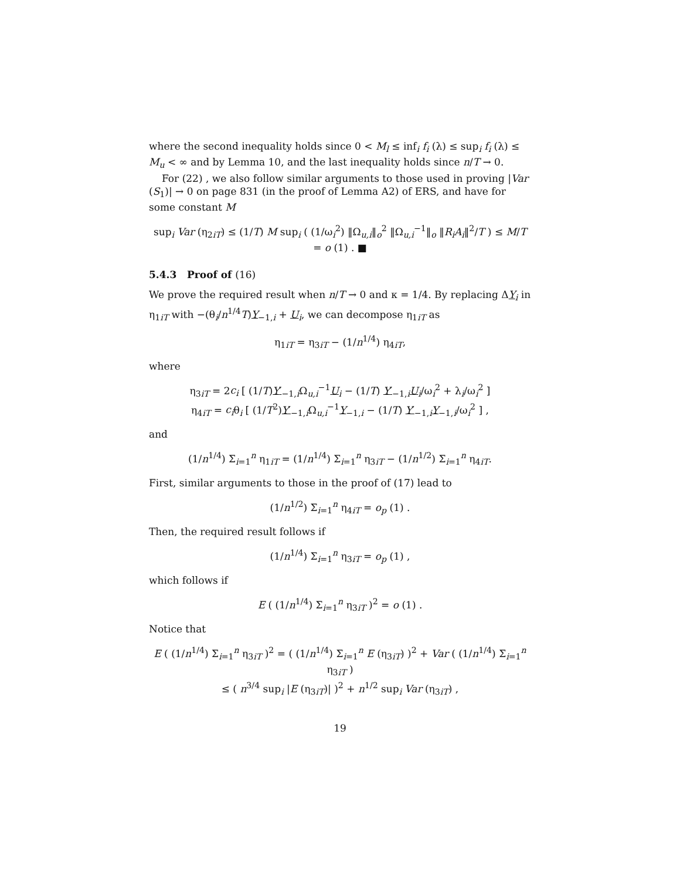where the second inequality holds since 0 < M<sub>l</sub> ≤ inf<sub>i</sub> f<sub>i</sub> (λ) ≤ sup<sub>i</sub> f<sub>i</sub> (λ) ≤ M<sub>u</sub> < ∞ and by Lemma 10, and the last inequality holds since n/T → 0.
For (22) , we also follow similar arguments to those used in proving |Var (S<sub>1</sub>)| → 0 on page 831 (in the proof of Lemma A2) of ERS, and have for some constant M
sup<sub>i</sub> Var (η<sub>2iT</sub>) ≤ (1/T) M sup<sub>i</sub> ( (1/ω<sub>i</sub><sup>2</sup>) ‖Ω<sub>u,i</sub>‖<sub>o</sub><sup>2</sup> ‖Ω<sub>u,i</sub><sup>−1</sup>‖<sub>o</sub> ‖R<sub>i</sub>A<sub>i</sub>‖<sup>2</sup>/T ) ≤ M/T = o (1) . ■
5.4.3 Proof of (16)
We prove the required result when n/T → 0 and κ = 1/4. By replacing ΔY<sub>i</sub> in η<sub>1iT</sub> with −(θ<sub>i</sub>/n<sup>1/4</sup>T)Y<sub>−1,i</sub> + U<sub>i</sub>, we can decompose η<sub>1iT</sub> as
η<sub>1iT</sub> = η<sub>3iT</sub> − (1/n<sup>1/4</sup>) η<sub>4iT</sub>,
where
η<sub>3iT</sub> = 2c<sub>i</sub> [ (1/T)Y′<sub>−1,i</sub>Ω<sub>u,i</sub><sup>−1</sup>U<sub>i</sub> − (1/T) Y′<sub>−1,i</sub>U<sub>i</sub>/ω<sub>i</sub><sup>2</sup> + λ<sub>i</sub>/ω<sub>i</sub><sup>2</sup> ]
η<sub>4iT</sub> = c<sub>i</sub>θ<sub>i</sub> [ (1/T<sup>2</sup>)Y′<sub>−1,i</sub>Ω<sub>u,i</sub><sup>−1</sup>Y<sub>−1,i</sub> − (1/T) Y′<sub>−1,i</sub>Y<sub>−1,i</sub>/ω<sub>i</sub><sup>2</sup> ] ,
and
(1/n<sup>1/4</sup>) Σ<sub>i=1</sub><sup>n</sup> η<sub>1iT</sub> = (1/n<sup>1/4</sup>) Σ<sub>i=1</sub><sup>n</sup> η<sub>3iT</sub> − (1/n<sup>1/2</sup>) Σ<sub>i=1</sub><sup>n</sup> η<sub>4iT</sub>.
First, similar arguments to those in the proof of (17) lead to
(1/n<sup>1/2</sup>) Σ<sub>i=1</sub><sup>n</sup> η<sub>4iT</sub> = o<sub>p</sub> (1) .
Then, the required result follows if
(1/n<sup>1/4</sup>) Σ<sub>i=1</sub><sup>n</sup> η<sub>3iT</sub> = o<sub>p</sub> (1) ,
which follows if
E ( (1/n<sup>1/4</sup>) Σ<sub>i=1</sub><sup>n</sup> η<sub>3iT</sub> )<sup>2</sup> = o (1) .
Notice that
E ( (1/n<sup>1/4</sup>) Σ<sub>i=1</sub><sup>n</sup> η<sub>3iT</sub> )<sup>2</sup> = ( (1/n<sup>1/4</sup>) Σ<sub>i=1</sub><sup>n</sup> E (η<sub>3iT</sub>) )<sup>2</sup> + Var ( (1/n<sup>1/4</sup>) Σ<sub>i=1</sub><sup>n</sup> η<sub>3iT</sub> )
≤ ( n<sup>3/4</sup> sup<sub>i</sub> |E (η<sub>3iT</sub>)| )<sup>2</sup> + n<sup>1/2</sup> sup<sub>i</sub> Var (η<sub>3iT</sub>) ,
19